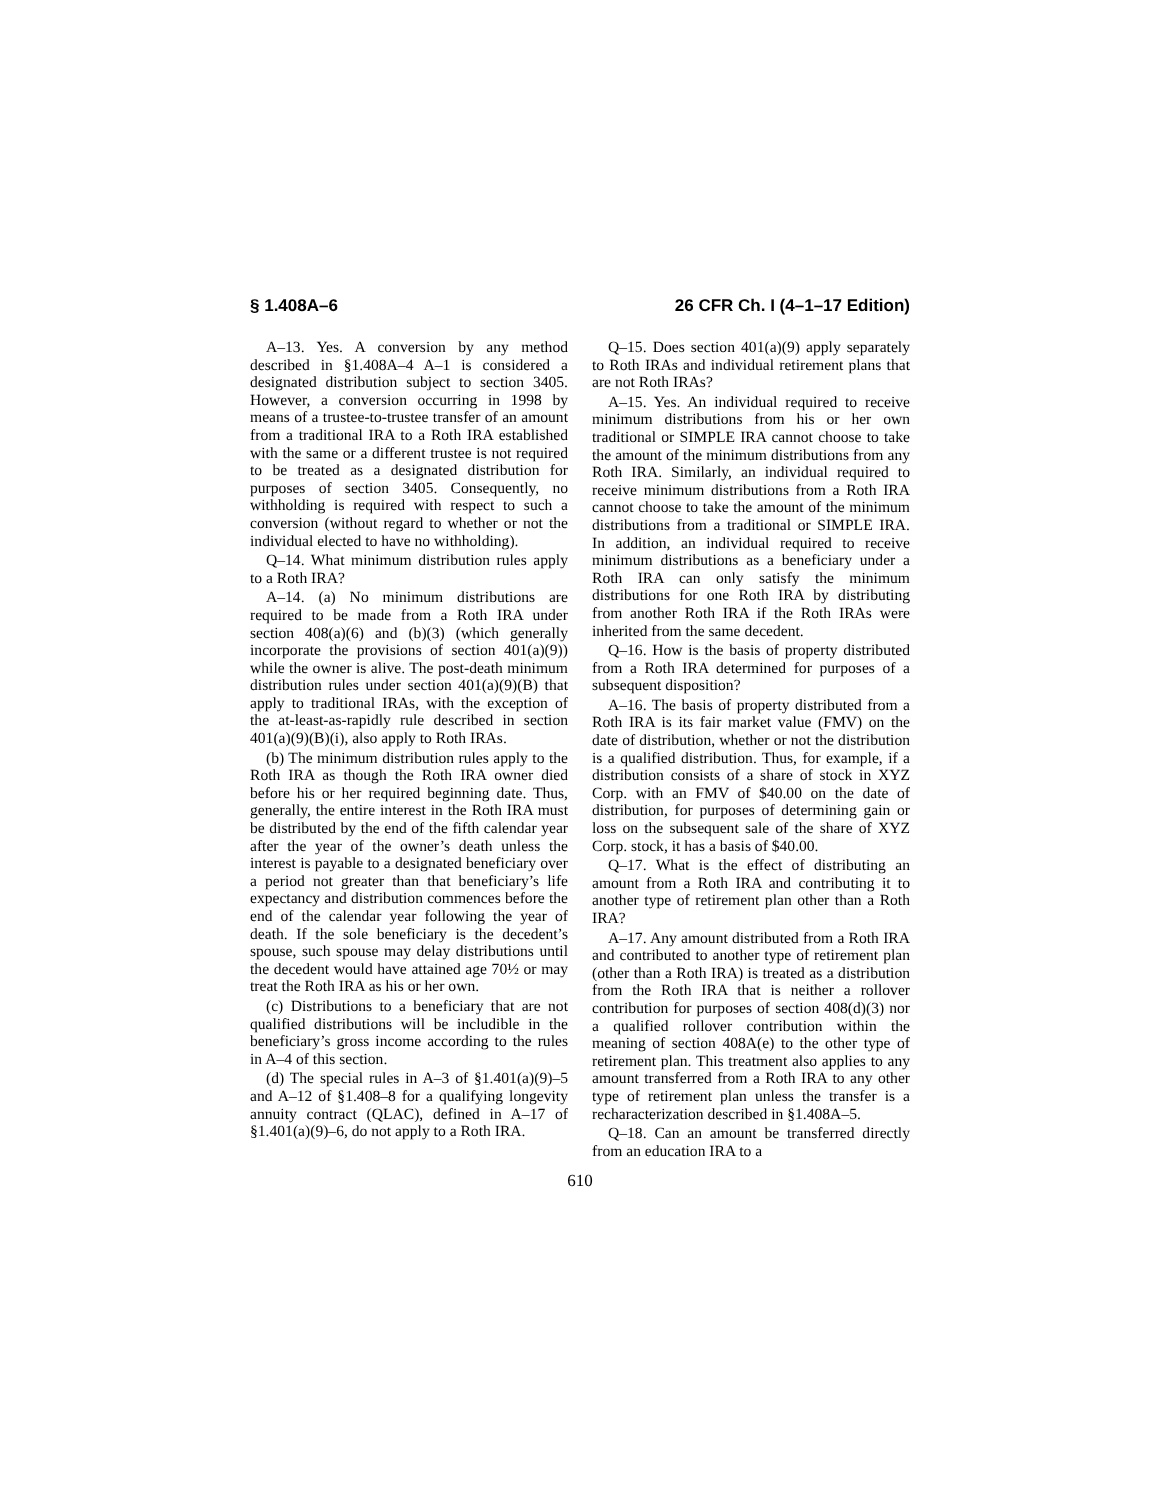§ 1.408A–6 26 CFR Ch. I (4–1–17 Edition)
A–13. Yes. A conversion by any method described in §1.408A–4 A–1 is considered a designated distribution subject to section 3405. However, a conversion occurring in 1998 by means of a trustee-to-trustee transfer of an amount from a traditional IRA to a Roth IRA established with the same or a different trustee is not required to be treated as a designated distribution for purposes of section 3405. Consequently, no withholding is required with respect to such a conversion (without regard to whether or not the individual elected to have no withholding).
Q–14. What minimum distribution rules apply to a Roth IRA?
A–14. (a) No minimum distributions are required to be made from a Roth IRA under section 408(a)(6) and (b)(3) (which generally incorporate the provisions of section 401(a)(9)) while the owner is alive. The post-death minimum distribution rules under section 401(a)(9)(B) that apply to traditional IRAs, with the exception of the at-least-as-rapidly rule described in section 401(a)(9)(B)(i), also apply to Roth IRAs.
(b) The minimum distribution rules apply to the Roth IRA as though the Roth IRA owner died before his or her required beginning date. Thus, generally, the entire interest in the Roth IRA must be distributed by the end of the fifth calendar year after the year of the owner’s death unless the interest is payable to a designated beneficiary over a period not greater than that beneficiary’s life expectancy and distribution commences before the end of the calendar year following the year of death. If the sole beneficiary is the decedent’s spouse, such spouse may delay distributions until the decedent would have attained age 70½ or may treat the Roth IRA as his or her own.
(c) Distributions to a beneficiary that are not qualified distributions will be includible in the beneficiary’s gross income according to the rules in A–4 of this section.
(d) The special rules in A–3 of §1.401(a)(9)–5 and A–12 of §1.408–8 for a qualifying longevity annuity contract (QLAC), defined in A–17 of §1.401(a)(9)–6, do not apply to a Roth IRA.
Q–15. Does section 401(a)(9) apply separately to Roth IRAs and individual retirement plans that are not Roth IRAs?
A–15. Yes. An individual required to receive minimum distributions from his or her own traditional or SIMPLE IRA cannot choose to take the amount of the minimum distributions from any Roth IRA. Similarly, an individual required to receive minimum distributions from a Roth IRA cannot choose to take the amount of the minimum distributions from a traditional or SIMPLE IRA. In addition, an individual required to receive minimum distributions as a beneficiary under a Roth IRA can only satisfy the minimum distributions for one Roth IRA by distributing from another Roth IRA if the Roth IRAs were inherited from the same decedent.
Q–16. How is the basis of property distributed from a Roth IRA determined for purposes of a subsequent disposition?
A–16. The basis of property distributed from a Roth IRA is its fair market value (FMV) on the date of distribution, whether or not the distribution is a qualified distribution. Thus, for example, if a distribution consists of a share of stock in XYZ Corp. with an FMV of $40.00 on the date of distribution, for purposes of determining gain or loss on the subsequent sale of the share of XYZ Corp. stock, it has a basis of $40.00.
Q–17. What is the effect of distributing an amount from a Roth IRA and contributing it to another type of retirement plan other than a Roth IRA?
A–17. Any amount distributed from a Roth IRA and contributed to another type of retirement plan (other than a Roth IRA) is treated as a distribution from the Roth IRA that is neither a rollover contribution for purposes of section 408(d)(3) nor a qualified rollover contribution within the meaning of section 408A(e) to the other type of retirement plan. This treatment also applies to any amount transferred from a Roth IRA to any other type of retirement plan unless the transfer is a recharacterization described in §1.408A–5.
Q–18. Can an amount be transferred directly from an education IRA to a
610